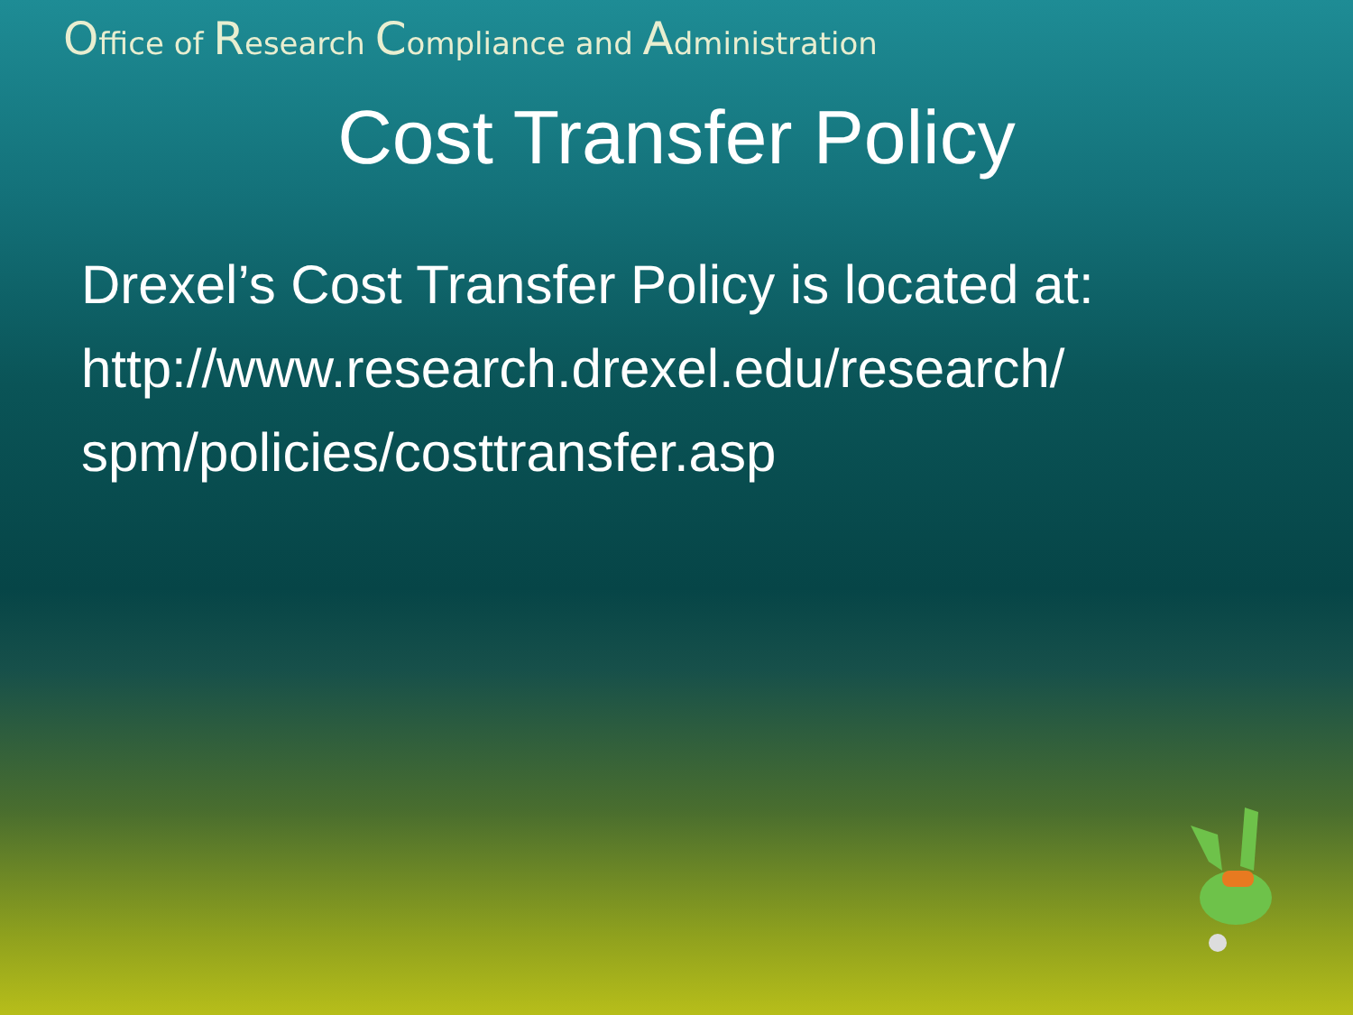Office of Research Compliance and Administration
Cost Transfer Policy
Drexel’s Cost Transfer Policy is located at:
http://www.research.drexel.edu/research/
spm/policies/costtransfer.asp